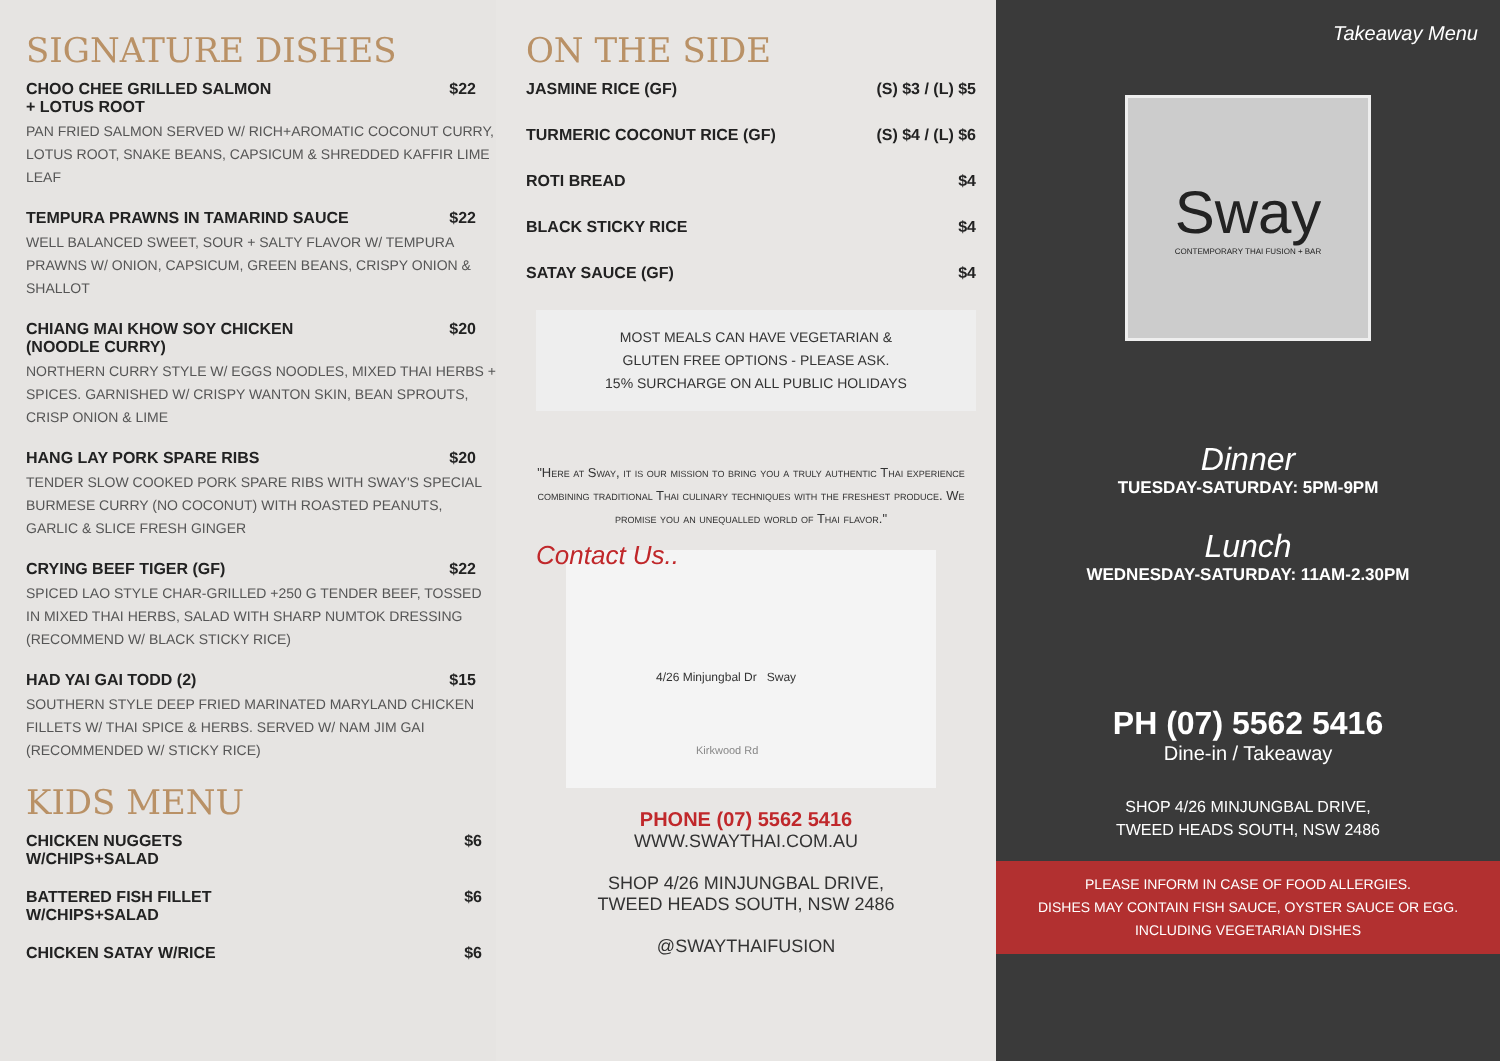SIGNATURE DISHES
CHOO CHEE GRILLED SALMON
+ LOTUS ROOT $22
PAN FRIED SALMON SERVED W/ RICH+AROMATIC COCONUT CURRY, LOTUS ROOT, SNAKE BEANS, CAPSICUM & SHREDDED KAFFIR LIME LEAF
TEMPURA PRAWNS IN TAMARIND SAUCE $22
WELL BALANCED SWEET, SOUR + SALTY FLAVOR W/ TEMPURA PRAWNS W/ ONION, CAPSICUM, GREEN BEANS, CRISPY ONION & SHALLOT
CHIANG MAI KHOW SOY CHICKEN
(NOODLE CURRY) $20
NORTHERN CURRY STYLE W/ EGGS NOODLES, MIXED THAI HERBS + SPICES. GARNISHED W/ CRISPY WANTON SKIN, BEAN SPROUTS, CRISP ONION & LIME
HANG LAY PORK SPARE RIBS $20
TENDER SLOW COOKED PORK SPARE RIBS WITH SWAY'S SPECIAL BURMESE CURRY (NO COCONUT) WITH ROASTED PEANUTS, GARLIC & SLICE FRESH GINGER
CRYING BEEF TIGER (GF) $22
SPICED LAO STYLE CHAR-GRILLED +250 G TENDER BEEF, TOSSED IN MIXED THAI HERBS, SALAD WITH SHARP NUMTOK DRESSING (RECOMMEND W/ BLACK STICKY RICE)
HAD YAI GAI TODD (2) $15
SOUTHERN STYLE DEEP FRIED MARINATED MARYLAND CHICKEN FILLETS W/ THAI SPICE & HERBS. SERVED W/ NAM JIM GAI (RECOMMENDED W/ STICKY RICE)
KIDS MENU
CHICKEN NUGGETS
W/CHIPS+SALAD $6
BATTERED FISH FILLET
W/CHIPS+SALAD $6
CHICKEN SATAY W/RICE $6
ON THE SIDE
JASMINE RICE (GF) (S) $3 / (L) $5
TURMERIC COCONUT RICE (GF) (S) $4 / (L) $6
ROTI BREAD $4
BLACK STICKY RICE $4
SATAY SAUCE (GF) $4
MOST MEALS CAN HAVE VEGETARIAN &
GLUTEN FREE OPTIONS - PLEASE ASK.
15% SURCHARGE ON ALL PUBLIC HOLIDAYS
"Here at Sway, it is our mission to bring you a truly authentic Thai experience combining traditional Thai culinary techniques with the freshest produce. We promise you an unequalled world of Thai flavor."
Contact Us..
4/26 Minjungbal Dr Sway
Kirkwood Rd
PHONE (07) 5562 5416
WWW.SWAYTHAI.COM.AU
SHOP 4/26 MINJUNGBAL DRIVE,
TWEED HEADS SOUTH, NSW 2486
@SWAYTHAIFUSION
Takeaway Menu
Sway
CONTEMPORARY THAI FUSION + BAR
Dinner
TUESDAY-SATURDAY: 5PM-9PM
Lunch
WEDNESDAY-SATURDAY: 11AM-2.30PM
PH (07) 5562 5416
Dine-in / Takeaway
SHOP 4/26 MINJUNGBAL DRIVE,
TWEED HEADS SOUTH, NSW 2486
PLEASE INFORM IN CASE OF FOOD ALLERGIES.
DISHES MAY CONTAIN FISH SAUCE, OYSTER SAUCE OR EGG.
INCLUDING VEGETARIAN DISHES